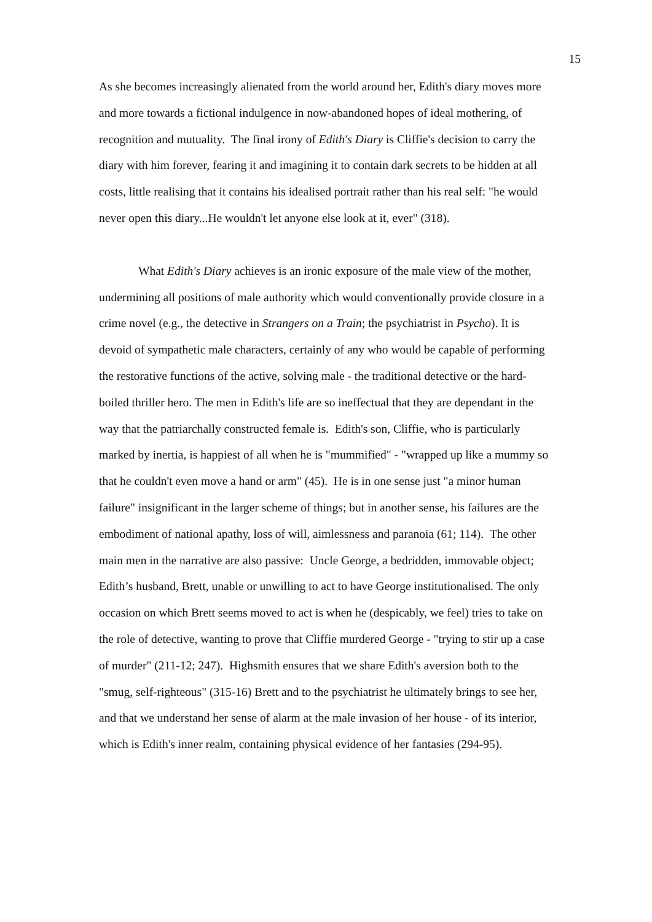15
As she becomes increasingly alienated from the world around her, Edith's diary moves more and more towards a fictional indulgence in now-abandoned hopes of ideal mothering, of recognition and mutuality. The final irony of Edith's Diary is Cliffie's decision to carry the diary with him forever, fearing it and imagining it to contain dark secrets to be hidden at all costs, little realising that it contains his idealised portrait rather than his real self: "he would never open this diary...He wouldn't let anyone else look at it, ever" (318).
What Edith's Diary achieves is an ironic exposure of the male view of the mother, undermining all positions of male authority which would conventionally provide closure in a crime novel (e.g., the detective in Strangers on a Train; the psychiatrist in Psycho). It is devoid of sympathetic male characters, certainly of any who would be capable of performing the restorative functions of the active, solving male - the traditional detective or the hard-boiled thriller hero. The men in Edith's life are so ineffectual that they are dependant in the way that the patriarchally constructed female is. Edith's son, Cliffie, who is particularly marked by inertia, is happiest of all when he is "mummified" - "wrapped up like a mummy so that he couldn't even move a hand or arm" (45). He is in one sense just "a minor human failure" insignificant in the larger scheme of things; but in another sense, his failures are the embodiment of national apathy, loss of will, aimlessness and paranoia (61; 114). The other main men in the narrative are also passive: Uncle George, a bedridden, immovable object; Edith’s husband, Brett, unable or unwilling to act to have George institutionalised. The only occasion on which Brett seems moved to act is when he (despicably, we feel) tries to take on the role of detective, wanting to prove that Cliffie murdered George - "trying to stir up a case of murder" (211-12; 247). Highsmith ensures that we share Edith's aversion both to the "smug, self-righteous" (315-16) Brett and to the psychiatrist he ultimately brings to see her, and that we understand her sense of alarm at the male invasion of her house - of its interior, which is Edith's inner realm, containing physical evidence of her fantasies (294-95).